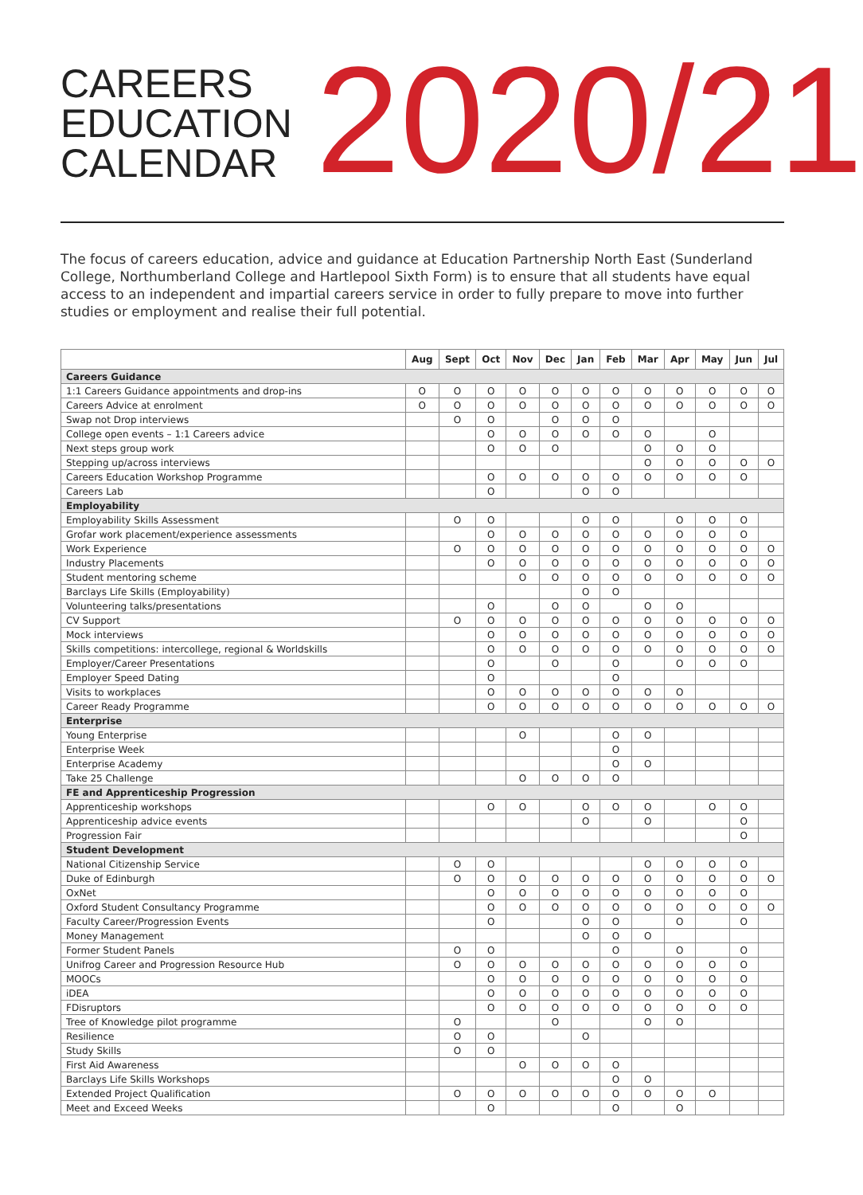CAREERS
EDUCATION
CALENDAR
2020/21
The focus of careers education, advice and guidance at Education Partnership North East (Sunderland College, Northumberland College and Hartlepool Sixth Form) is to ensure that all students have equal access to an independent and impartial careers service in order to fully prepare to move into further studies or employment and realise their full potential.
| | Aug | Sept | Oct | Nov | Dec | Jan | Feb | Mar | Apr | May | Jun | Jul |
| --- | --- | --- | --- | --- | --- | --- | --- | --- | --- | --- | --- | --- |
| Careers Guidance | | | | | | | | | | | | |
| 1:1 Careers Guidance appointments and drop-ins | O | O | O | O | O | O | O | O | O | O | O | O |
| Careers Advice at enrolment | O | O | O | O | O | O | O | O | O | O | O | O |
| Swap not Drop interviews | | O | O | | O | O | O | | | | | |
| College open events – 1:1 Careers advice | | | O | O | O | O | O | O | | O | | |
| Next steps group work | | | O | O | O | | | O | O | O | | |
| Stepping up/across interviews | | | | | | | | O | O | O | O | O |
| Careers Education Workshop Programme | | | O | O | O | O | O | O | O | O | O | |
| Careers Lab | | | O | | | O | O | | | | | |
| Employability | | | | | | | | | | | | |
| Employability Skills Assessment | | O | O | | | O | O | | O | O | O | |
| Grofar work placement/experience assessments | | | O | O | O | O | O | O | O | O | O | |
| Work Experience | | O | O | O | O | O | O | O | O | O | O | O |
| Industry Placements | | | O | O | O | O | O | O | O | O | O | O |
| Student mentoring scheme | | | | O | O | O | O | O | O | O | O | O |
| Barclays Life Skills (Employability) | | | | | | O | O | | | | | |
| Volunteering talks/presentations | | | O | | O | O | | O | O | | | |
| CV Support | | O | O | O | O | O | O | O | O | O | O | O |
| Mock interviews | | | O | O | O | O | O | O | O | O | O | O |
| Skills competitions: intercollege, regional & Worldskills | | | O | O | O | O | O | O | O | O | O | O |
| Employer/Career Presentations | | | O | | O | | O | | O | O | O | |
| Employer Speed Dating | | | O | | | | O | | | | | |
| Visits to workplaces | | | O | O | O | O | O | O | O | | | |
| Career Ready Programme | | | O | O | O | O | O | O | O | O | O | O |
| Enterprise | | | | | | | | | | | | |
| Young Enterprise | | | | O | | | O | O | | | | |
| Enterprise Week | | | | | | | O | | | | | |
| Enterprise Academy | | | | | | | O | O | | | | |
| Take 25 Challenge | | | | O | O | O | O | | | | | |
| FE and Apprenticeship Progression | | | | | | | | | | | | |
| Apprenticeship workshops | | | O | O | | O | O | O | | O | O | |
| Apprenticeship advice events | | | | | | O | | O | | | O | |
| Progression Fair | | | | | | | | | | | O | |
| Student Development | | | | | | | | | | | | |
| National Citizenship Service | | O | O | | | | | O | O | O | O | |
| Duke of Edinburgh | | O | O | O | O | O | O | O | O | O | O | O |
| OxNet | | | O | O | O | O | O | O | O | O | O | |
| Oxford Student Consultancy Programme | | | O | O | O | O | O | O | O | O | O | O |
| Faculty Career/Progression Events | | | O | | | O | O | | O | | O | |
| Money Management | | | | | | O | O | O | | | | |
| Former Student Panels | | O | O | | | | O | | O | | O | |
| Unifrog Career and Progression Resource Hub | | O | O | O | O | O | O | O | O | O | O | |
| MOOCs | | | O | O | O | O | O | O | O | O | O | |
| iDEA | | | O | O | O | O | O | O | O | O | O | |
| FDisruptors | | | O | O | O | O | O | O | O | O | O | |
| Tree of Knowledge pilot programme | | O | | | O | | | O | O | | | |
| Resilience | | O | O | | | O | | | | | | |
| Study Skills | | O | O | | | | | | | | | |
| First Aid Awareness | | | | O | O | O | O | | | | | |
| Barclays Life Skills Workshops | | | | | | | O | O | | | | |
| Extended Project Qualification | | O | O | O | O | O | O | O | O | O | | |
| Meet and Exceed Weeks | | | O | | | | O | | O | | | |